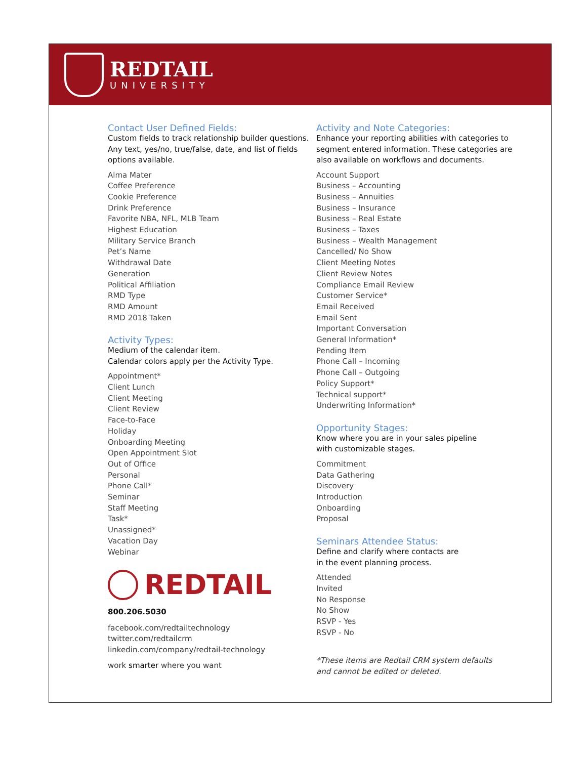REDTAIL
UNIVERSITY
Contact User Defined Fields:
Custom fields to track relationship builder questions. Any text, yes/no, true/false, date, and list of fields options available.
Alma Mater
Coffee Preference
Cookie Preference
Drink Preference
Favorite NBA, NFL, MLB Team
Highest Education
Military Service Branch
Pet’s Name
Withdrawal Date
Generation
Political Affiliation
RMD Type
RMD Amount
RMD 2018 Taken
Activity Types:
Medium of the calendar item.
Calendar colors apply per the Activity Type.
Appointment*
Client Lunch
Client Meeting
Client Review
Face-to-Face
Holiday
Onboarding Meeting
Open Appointment Slot
Out of Office
Personal
Phone Call*
Seminar
Staff Meeting
Task*
Unassigned*
Vacation Day
Webinar
REDTAIL
800.206.5030
facebook.com/redtailtechnology
twitter.com/redtailcrm
linkedin.com/company/redtail-technology
work smarter where you want
Activity and Note Categories:
Enhance your reporting abilities with categories to segment entered information. These categories are also available on workflows and documents.
Account Support
Business – Accounting
Business – Annuities
Business – Insurance
Business – Real Estate
Business – Taxes
Business – Wealth Management
Cancelled/ No Show
Client Meeting Notes
Client Review Notes
Compliance Email Review
Customer Service*
Email Received
Email Sent
Important Conversation
General Information*
Pending Item
Phone Call – Incoming
Phone Call – Outgoing
Policy Support*
Technical support*
Underwriting Information*
Opportunity Stages:
Know where you are in your sales pipeline
with customizable stages.
Commitment
Data Gathering
Discovery
Introduction
Onboarding
Proposal
Seminars Attendee Status:
Define and clarify where contacts are
in the event planning process.
Attended
Invited
No Response
No Show
RSVP - Yes
RSVP - No
*These items are Redtail CRM system defaults
and cannot be edited or deleted.